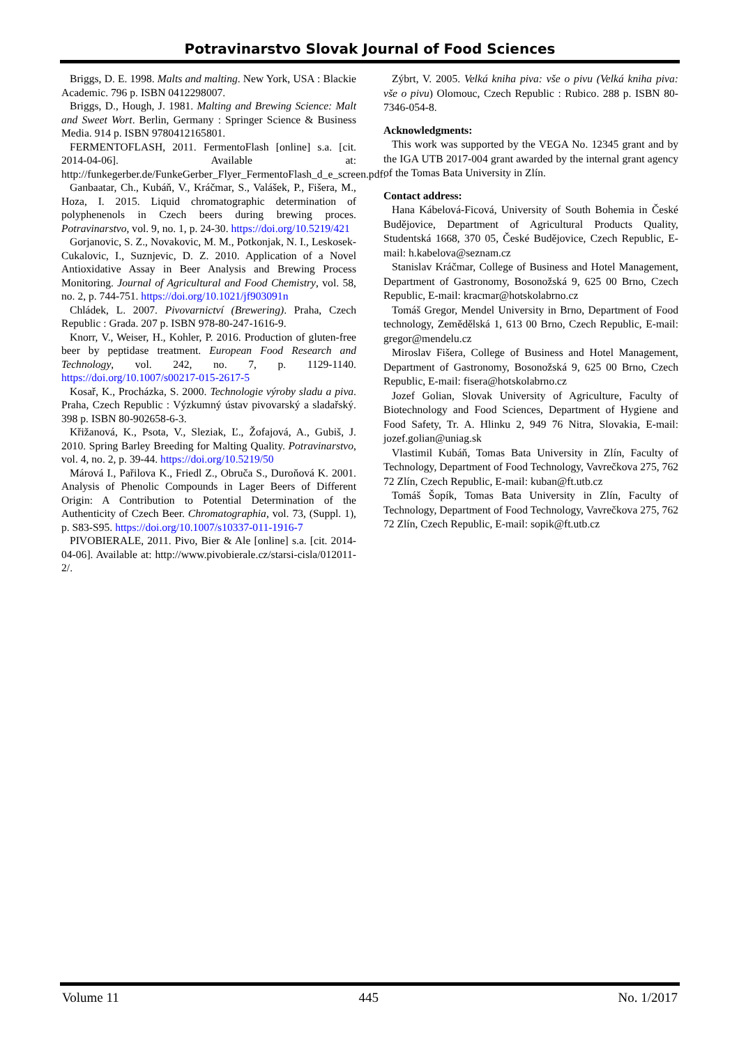Potravinarstvo Slovak Journal of Food Sciences
Briggs, D. E. 1998. Malts and malting. New York, USA : Blackie Academic. 796 p. ISBN 0412298007.
Briggs, D., Hough, J. 1981. Malting and Brewing Science: Malt and Sweet Wort. Berlin, Germany : Springer Science & Business Media. 914 p. ISBN 9780412165801.
FERMENTOFLASH, 2011. FermentoFlash [online] s.a. [cit. 2014-04-06]. Available at: http://funkegerber.de/FunkeGerber_Flyer_FermentoFlash_d_e_screen.pdf.
Ganbaatar, Ch., Kubáň, V., Kráčmar, S., Valášek, P., Fišera, M., Hoza, I. 2015. Liquid chromatographic determination of polyphenenols in Czech beers during brewing proces. Potravinarstvo, vol. 9, no. 1, p. 24-30. https://doi.org/10.5219/421
Gorjanovic, S. Z., Novakovic, M. M., Potkonjak, N. I., Leskosek-Cukalovic, I., Suznjevic, D. Z. 2010. Application of a Novel Antioxidative Assay in Beer Analysis and Brewing Process Monitoring. Journal of Agricultural and Food Chemistry, vol. 58, no. 2, p. 744-751. https://doi.org/10.1021/jf903091n
Chládek, L. 2007. Pivovarnictví (Brewering). Praha, Czech Republic : Grada. 207 p. ISBN 978-80-247-1616-9.
Knorr, V., Weiser, H., Kohler, P. 2016. Production of gluten-free beer by peptidase treatment. European Food Research and Technology, vol. 242, no. 7, p. 1129-1140. https://doi.org/10.1007/s00217-015-2617-5
Kosař, K., Procházka, S. 2000. Technologie výroby sladu a piva. Praha, Czech Republic : Výzkumný ústav pivovarský a sladařský. 398 p. ISBN 80-902658-6-3.
Křižanová, K., Psota, V., Sleziak, Ľ., Žofajová, A., Gubiš, J. 2010. Spring Barley Breeding for Malting Quality. Potravinarstvo, vol. 4, no. 2, p. 39-44. https://doi.org/10.5219/50
Márová I., Pařilova K., Friedl Z., Obruča S., Duroňová K. 2001. Analysis of Phenolic Compounds in Lager Beers of Different Origin: A Contribution to Potential Determination of the Authenticity of Czech Beer. Chromatographia, vol. 73, (Suppl. 1), p. S83-S95. https://doi.org/10.1007/s10337-011-1916-7
PIVOBIERALE, 2011. Pivo, Bier & Ale [online] s.a. [cit. 2014-04-06]. Available at: http://www.pivobierale.cz/starsi-cisla/012011-2/.
Zýbrt, V. 2005. Velká kniha piva: vše o pivu (Velká kniha piva: vše o pivu) Olomouc, Czech Republic : Rubico. 288 p. ISBN 80-7346-054-8.
Acknowledgments:
This work was supported by the VEGA No. 12345 grant and by the IGA UTB 2017-004 grant awarded by the internal grant agency of the Tomas Bata University in Zlín.
Contact address:
Hana Kábelová-Ficová, University of South Bohemia in České Budějovice, Department of Agricultural Products Quality, Studentská 1668, 370 05, České Budějovice, Czech Republic, E-mail: h.kabelova@seznam.cz
Stanislav Kráčmar, College of Business and Hotel Management, Department of Gastronomy, Bosonožská 9, 625 00 Brno, Czech Republic, E-mail: kracmar@hotskolabrno.cz
Tomáš Gregor, Mendel University in Brno, Department of Food technology, Zemědělská 1, 613 00 Brno, Czech Republic, E-mail: gregor@mendelu.cz
Miroslav Fišera, College of Business and Hotel Management, Department of Gastronomy, Bosonožská 9, 625 00 Brno, Czech Republic, E-mail: fisera@hotskolabrno.cz
Jozef Golian, Slovak University of Agriculture, Faculty of Biotechnology and Food Sciences, Department of Hygiene and Food Safety, Tr. A. Hlinku 2, 949 76 Nitra, Slovakia, E-mail: jozef.golian@uniag.sk
Vlastimil Kubáň, Tomas Bata University in Zlín, Faculty of Technology, Department of Food Technology, Vavrečkova 275, 762 72 Zlín, Czech Republic, E-mail: kuban@ft.utb.cz
Tomáš Šopík, Tomas Bata University in Zlín, Faculty of Technology, Department of Food Technology, Vavrečkova 275, 762 72 Zlín, Czech Republic, E-mail: sopik@ft.utb.cz
Volume 11 445 No. 1/2017